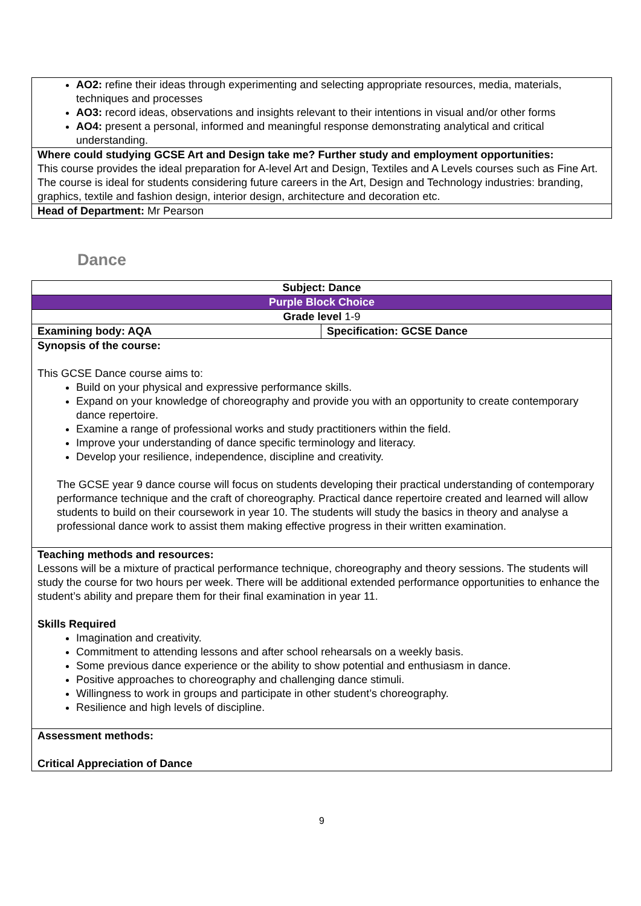| AO2: refine their ideas through experimenting and selecting appropriate resources, media, materials, techniques and processes AO3: record ideas, observations and insights relevant to their intentions in visual and/or other forms AO4: present a personal, informed and meaningful response demonstrating analytical and critical understanding. |
| Where could studying GCSE Art and Design take me? Further study and employment opportunities: This course provides the ideal preparation for A-level Art and Design, Textiles and A Levels courses such as Fine Art. The course is ideal for students considering future careers in the Art, Design and Technology industries: branding, graphics, textile and fashion design, interior design, architecture and decoration etc. |
| Head of Department: Mr Pearson |
Dance
| Subject: Dance | |
| Purple Block Choice | |
| Grade level 1-9 | |
| Examining body: AQA | Specification: GCSE Dance |
| Synopsis of the course: This GCSE Dance course aims to: Build on your physical and expressive performance skills. Expand on your knowledge of choreography and provide you with an opportunity to create contemporary dance repertoire. Examine a range of professional works and study practitioners within the field. Improve your understanding of dance specific terminology and literacy. Develop your resilience, independence, discipline and creativity. The GCSE year 9 dance course will focus on students developing their practical understanding of contemporary performance technique and the craft of choreography. Practical dance repertoire created and learned will allow students to build on their coursework in year 10. The students will study the basics in theory and analyse a professional dance work to assist them making effective progress in their written examination. | |
| Teaching methods and resources: Lessons will be a mixture of practical performance technique, choreography and theory sessions. The students will study the course for two hours per week. There will be additional extended performance opportunities to enhance the student’s ability and prepare them for their final examination in year 11. Skills Required Imagination and creativity. Commitment to attending lessons and after school rehearsals on a weekly basis. Some previous dance experience or the ability to show potential and enthusiasm in dance. Positive approaches to choreography and challenging dance stimuli. Willingness to work in groups and participate in other student’s choreography. Resilience and high levels of discipline. | |
| Assessment methods: Critical Appreciation of Dance | |
9